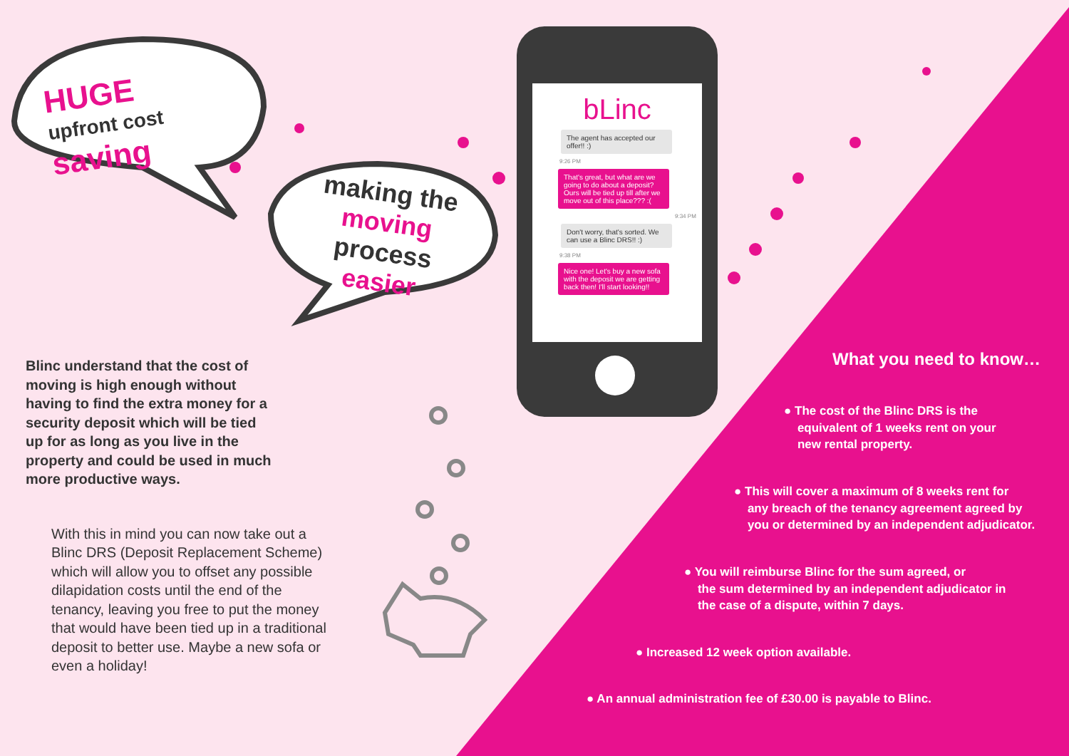HUGE
upfront cost
saving
Blinc understand that the cost of moving is high enough without having to find the extra money for a security deposit which will be tied up for as long as you live in the property and could be used in much more productive ways.
With this in mind you can now take out a Blinc DRS (Deposit Replacement Scheme) which will allow you to offset any possible dilapidation costs until the end of the tenancy, leaving you free to put the money that would have been tied up in a traditional deposit to better use. Maybe a new sofa or even a holiday!
making the
moving process
easier
bLinc
The agent has accepted our offer!! :)
9:26 PM
That's great, but what are we going to do about a deposit? Ours will be tied up till after we move out of this place??? :(
9:34 PM
Don't worry, that's sorted. We can use a Blinc DRS!! :)
9:38 PM
Nice one! Let's buy a new sofa with the deposit we are getting back then! I'll start looking!!
What you need to know…
● The cost of the Blinc DRS is the
equivalent of 1 weeks rent on your
new rental property.
● This will cover a maximum of 8 weeks rent for
any breach of the tenancy agreement agreed by
you or determined by an independent adjudicator.
● You will reimburse Blinc for the sum agreed, or
the sum determined by an independent adjudicator in
the case of a dispute, within 7 days.
● Increased 12 week option available.
● An annual administration fee of £30.00 is payable to Blinc.